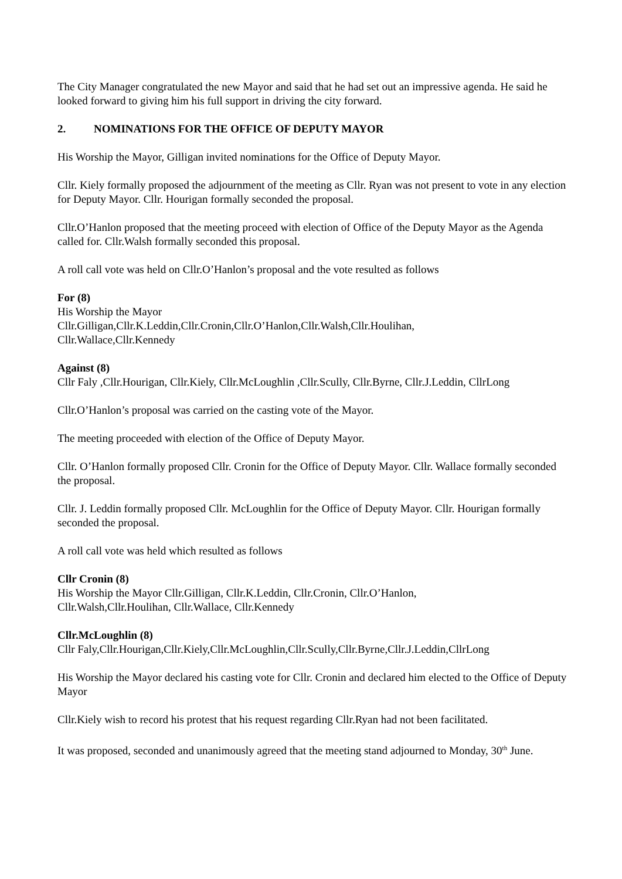The City Manager congratulated the new Mayor and said that he had set out an impressive agenda. He said he looked forward to giving him his full support in driving the city forward.
2. NOMINATIONS FOR THE OFFICE OF DEPUTY MAYOR
His Worship the Mayor, Gilligan invited nominations for the Office of Deputy Mayor.
Cllr. Kiely formally proposed the adjournment of the meeting as Cllr. Ryan was not present to vote in any election for Deputy Mayor. Cllr. Hourigan formally seconded the proposal.
Cllr.O’Hanlon proposed that the meeting proceed with election of Office of the Deputy Mayor as the Agenda called for. Cllr.Walsh formally seconded this proposal.
A roll call vote was held on Cllr.O’Hanlon’s proposal and the vote resulted as follows
For (8)
His Worship the Mayor
Cllr.Gilligan,Cllr.K.Leddin,Cllr.Cronin,Cllr.O’Hanlon,Cllr.Walsh,Cllr.Houlihan,
Cllr.Wallace,Cllr.Kennedy
Against (8)
Cllr Faly ,Cllr.Hourigan, Cllr.Kiely, Cllr.McLoughlin ,Cllr.Scully, Cllr.Byrne, Cllr.J.Leddin, CllrLong
Cllr.O’Hanlon’s proposal was carried on the casting vote of the Mayor.
The meeting proceeded with election of the Office of Deputy Mayor.
Cllr. O’Hanlon formally proposed Cllr. Cronin for the Office of Deputy Mayor. Cllr. Wallace formally seconded the proposal.
Cllr. J. Leddin formally proposed Cllr. McLoughlin for the Office of Deputy Mayor. Cllr. Hourigan formally seconded the proposal.
A roll call vote was held which resulted as follows
Cllr Cronin (8)
His Worship the Mayor Cllr.Gilligan, Cllr.K.Leddin, Cllr.Cronin, Cllr.O’Hanlon,
Cllr.Walsh,Cllr.Houlihan, Cllr.Wallace, Cllr.Kennedy
Cllr.McLoughlin (8)
Cllr Faly,Cllr.Hourigan,Cllr.Kiely,Cllr.McLoughlin,Cllr.Scully,Cllr.Byrne,Cllr.J.Leddin,CllrLong
His Worship the Mayor declared his casting vote for Cllr. Cronin and declared him elected to the Office of Deputy Mayor
Cllr.Kiely wish to record his protest that his request regarding Cllr.Ryan had not been facilitated.
It was proposed, seconded and unanimously agreed that the meeting stand adjourned to Monday, 30<sup>th</sup> June.